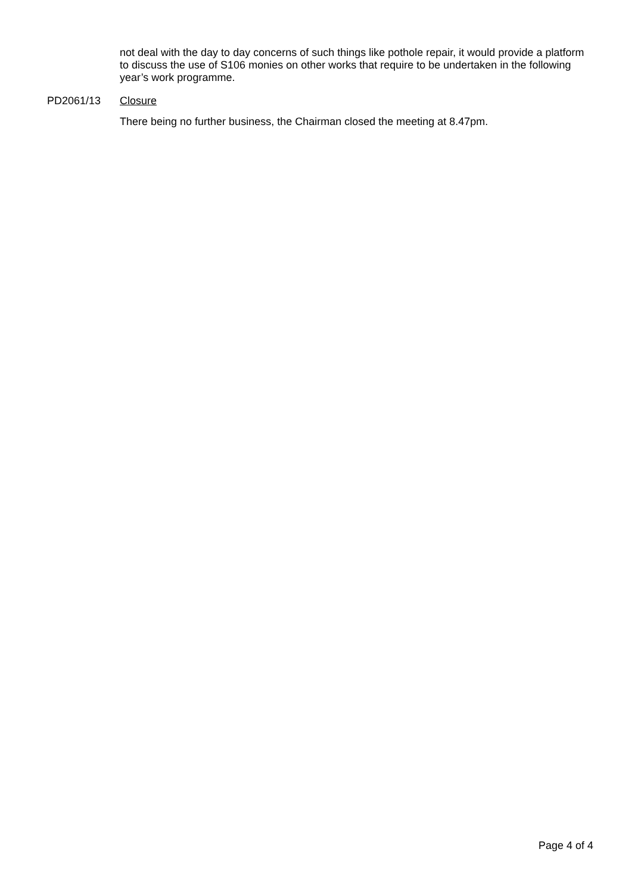not deal with the day to day concerns of such things like pothole repair, it would provide a platform to discuss the use of S106 monies on other works that require to be undertaken in the following year’s work programme.
PD2061/13 Closure
There being no further business, the Chairman closed the meeting at 8.47pm.
Page 4 of 4